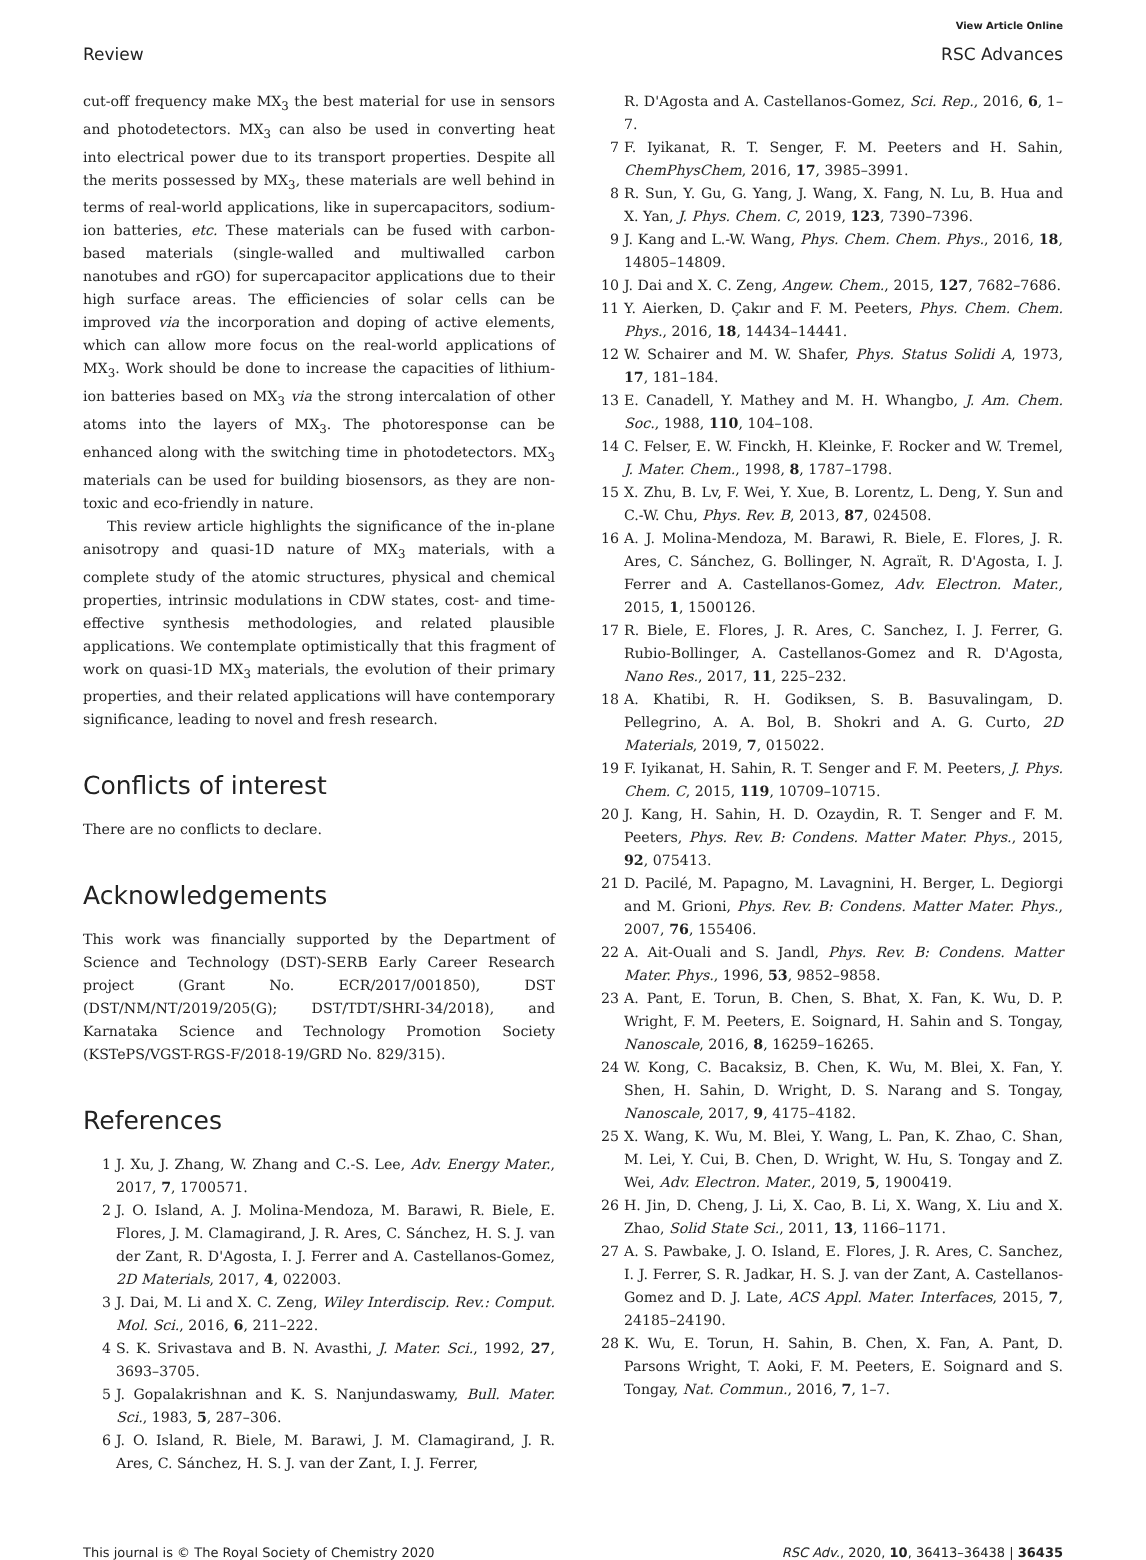View Article Online
Review RSC Advances
cut-off frequency make MX<sub>3</sub> the best material for use in sensors and photodetectors. MX<sub>3</sub> can also be used in converting heat into electrical power due to its transport properties. Despite all the merits possessed by MX<sub>3</sub>, these materials are well behind in terms of real-world applications, like in supercapacitors, sodium-ion batteries, etc. These materials can be fused with carbon-based materials (single-walled and multiwalled carbon nanotubes and rGO) for supercapacitor applications due to their high surface areas. The efficiencies of solar cells can be improved via the incorporation and doping of active elements, which can allow more focus on the real-world applications of MX<sub>3</sub>. Work should be done to increase the capacities of lithium-ion batteries based on MX<sub>3</sub> via the strong intercalation of other atoms into the layers of MX<sub>3</sub>. The photoresponse can be enhanced along with the switching time in photodetectors. MX<sub>3</sub> materials can be used for building biosensors, as they are non-toxic and eco-friendly in nature.
This review article highlights the significance of the in-plane anisotropy and quasi-1D nature of MX<sub>3</sub> materials, with a complete study of the atomic structures, physical and chemical properties, intrinsic modulations in CDW states, cost- and time-effective synthesis methodologies, and related plausible applications. We contemplate optimistically that this fragment of work on quasi-1D MX<sub>3</sub> materials, the evolution of their primary properties, and their related applications will have contemporary significance, leading to novel and fresh research.
Conflicts of interest
There are no conflicts to declare.
Acknowledgements
This work was financially supported by the Department of Science and Technology (DST)-SERB Early Career Research project (Grant No. ECR/2017/001850), DST (DST/NM/NT/2019/205(G); DST/TDT/SHRI-34/2018), and Karnataka Science and Technology Promotion Society (KSTePS/VGST-RGS-F/2018-19/GRD No. 829/315).
References
1 J. Xu, J. Zhang, W. Zhang and C.-S. Lee, Adv. Energy Mater., 2017, 7, 1700571.
2 J. O. Island, A. J. Molina-Mendoza, M. Barawi, R. Biele, E. Flores, J. M. Clamagirand, J. R. Ares, C. Sánchez, H. S. J. van der Zant, R. D'Agosta, I. J. Ferrer and A. Castellanos-Gomez, 2D Materials, 2017, 4, 022003.
3 J. Dai, M. Li and X. C. Zeng, Wiley Interdiscip. Rev.: Comput. Mol. Sci., 2016, 6, 211–222.
4 S. K. Srivastava and B. N. Avasthi, J. Mater. Sci., 1992, 27, 3693–3705.
5 J. Gopalakrishnan and K. S. Nanjundaswamy, Bull. Mater. Sci., 1983, 5, 287–306.
6 J. O. Island, R. Biele, M. Barawi, J. M. Clamagirand, J. R. Ares, C. Sánchez, H. S. J. van der Zant, I. J. Ferrer,
R. D'Agosta and A. Castellanos-Gomez, Sci. Rep., 2016, 6, 1–7.
7 F. Iyikanat, R. T. Senger, F. M. Peeters and H. Sahin, ChemPhysChem, 2016, 17, 3985–3991.
8 R. Sun, Y. Gu, G. Yang, J. Wang, X. Fang, N. Lu, B. Hua and X. Yan, J. Phys. Chem. C, 2019, 123, 7390–7396.
9 J. Kang and L.-W. Wang, Phys. Chem. Chem. Phys., 2016, 18, 14805–14809.
10 J. Dai and X. C. Zeng, Angew. Chem., 2015, 127, 7682–7686.
11 Y. Aierken, D. Çakır and F. M. Peeters, Phys. Chem. Chem. Phys., 2016, 18, 14434–14441.
12 W. Schairer and M. W. Shafer, Phys. Status Solidi A, 1973, 17, 181–184.
13 E. Canadell, Y. Mathey and M. H. Whangbo, J. Am. Chem. Soc., 1988, 110, 104–108.
14 C. Felser, E. W. Finckh, H. Kleinke, F. Rocker and W. Tremel, J. Mater. Chem., 1998, 8, 1787–1798.
15 X. Zhu, B. Lv, F. Wei, Y. Xue, B. Lorentz, L. Deng, Y. Sun and C.-W. Chu, Phys. Rev. B, 2013, 87, 024508.
16 A. J. Molina-Mendoza, M. Barawi, R. Biele, E. Flores, J. R. Ares, C. Sánchez, G. Bollinger, N. Agraït, R. D'Agosta, I. J. Ferrer and A. Castellanos-Gomez, Adv. Electron. Mater., 2015, 1, 1500126.
17 R. Biele, E. Flores, J. R. Ares, C. Sanchez, I. J. Ferrer, G. Rubio-Bollinger, A. Castellanos-Gomez and R. D'Agosta, Nano Res., 2017, 11, 225–232.
18 A. Khatibi, R. H. Godiksen, S. B. Basuvalingam, D. Pellegrino, A. A. Bol, B. Shokri and A. G. Curto, 2D Materials, 2019, 7, 015022.
19 F. Iyikanat, H. Sahin, R. T. Senger and F. M. Peeters, J. Phys. Chem. C, 2015, 119, 10709–10715.
20 J. Kang, H. Sahin, H. D. Ozaydin, R. T. Senger and F. M. Peeters, Phys. Rev. B: Condens. Matter Mater. Phys., 2015, 92, 075413.
21 D. Pacilé, M. Papagno, M. Lavagnini, H. Berger, L. Degiorgi and M. Grioni, Phys. Rev. B: Condens. Matter Mater. Phys., 2007, 76, 155406.
22 A. Ait-Ouali and S. Jandl, Phys. Rev. B: Condens. Matter Mater. Phys., 1996, 53, 9852–9858.
23 A. Pant, E. Torun, B. Chen, S. Bhat, X. Fan, K. Wu, D. P. Wright, F. M. Peeters, E. Soignard, H. Sahin and S. Tongay, Nanoscale, 2016, 8, 16259–16265.
24 W. Kong, C. Bacaksiz, B. Chen, K. Wu, M. Blei, X. Fan, Y. Shen, H. Sahin, D. Wright, D. S. Narang and S. Tongay, Nanoscale, 2017, 9, 4175–4182.
25 X. Wang, K. Wu, M. Blei, Y. Wang, L. Pan, K. Zhao, C. Shan, M. Lei, Y. Cui, B. Chen, D. Wright, W. Hu, S. Tongay and Z. Wei, Adv. Electron. Mater., 2019, 5, 1900419.
26 H. Jin, D. Cheng, J. Li, X. Cao, B. Li, X. Wang, X. Liu and X. Zhao, Solid State Sci., 2011, 13, 1166–1171.
27 A. S. Pawbake, J. O. Island, E. Flores, J. R. Ares, C. Sanchez, I. J. Ferrer, S. R. Jadkar, H. S. J. van der Zant, A. Castellanos-Gomez and D. J. Late, ACS Appl. Mater. Interfaces, 2015, 7, 24185–24190.
28 K. Wu, E. Torun, H. Sahin, B. Chen, X. Fan, A. Pant, D. Parsons Wright, T. Aoki, F. M. Peeters, E. Soignard and S. Tongay, Nat. Commun., 2016, 7, 1–7.
This journal is © The Royal Society of Chemistry 2020 RSC Adv., 2020, 10, 36413–36438 | 36435